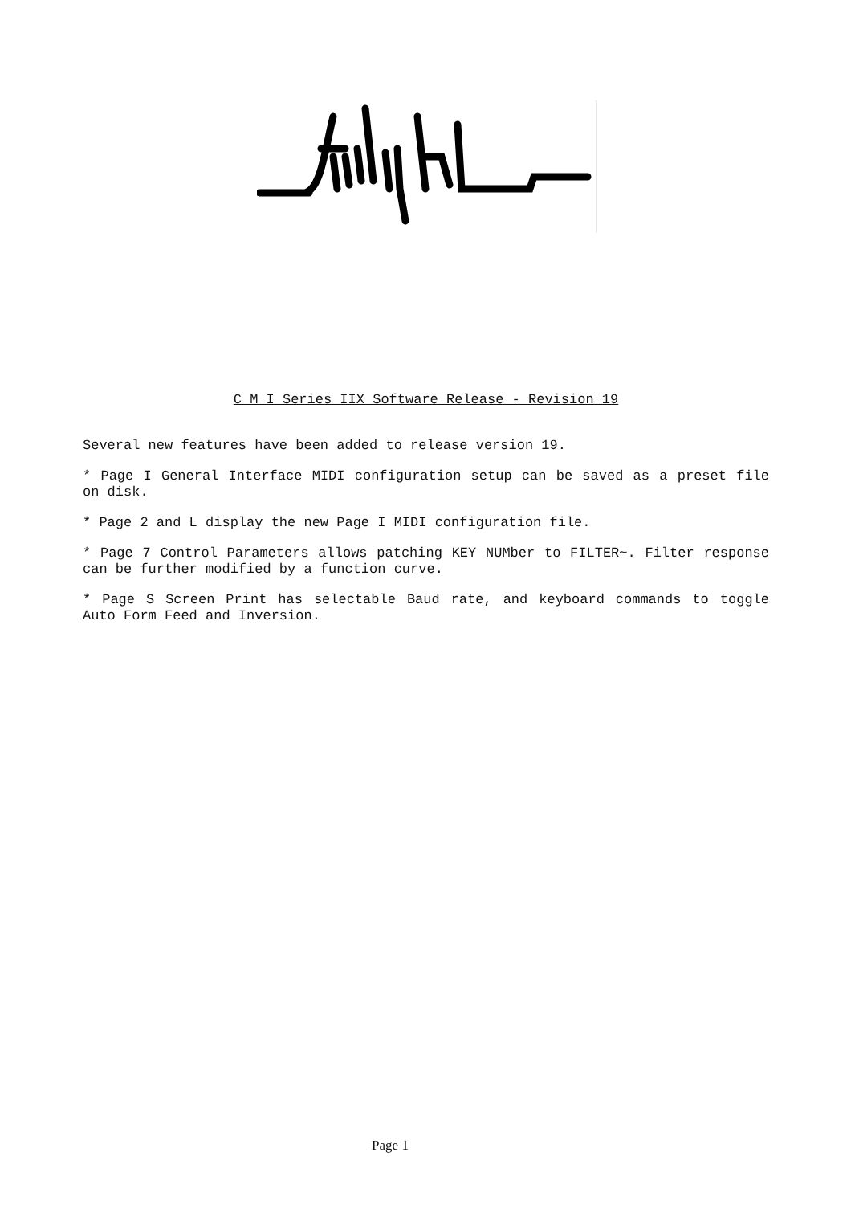C M I Series IIX Software Release - Revision 19
Several new features have been added to release version 19.
* Page I General Interface MIDI configuration setup can be saved as a preset file on disk.
* Page 2 and L display the new Page I MIDI configuration file.
* Page 7 Control Parameters allows patching KEY NUMber to FILTER~. Filter response can be further modified by a function curve.
* Page S Screen Print has selectable Baud rate, and keyboard commands to toggle Auto Form Feed and Inversion.
Page 1